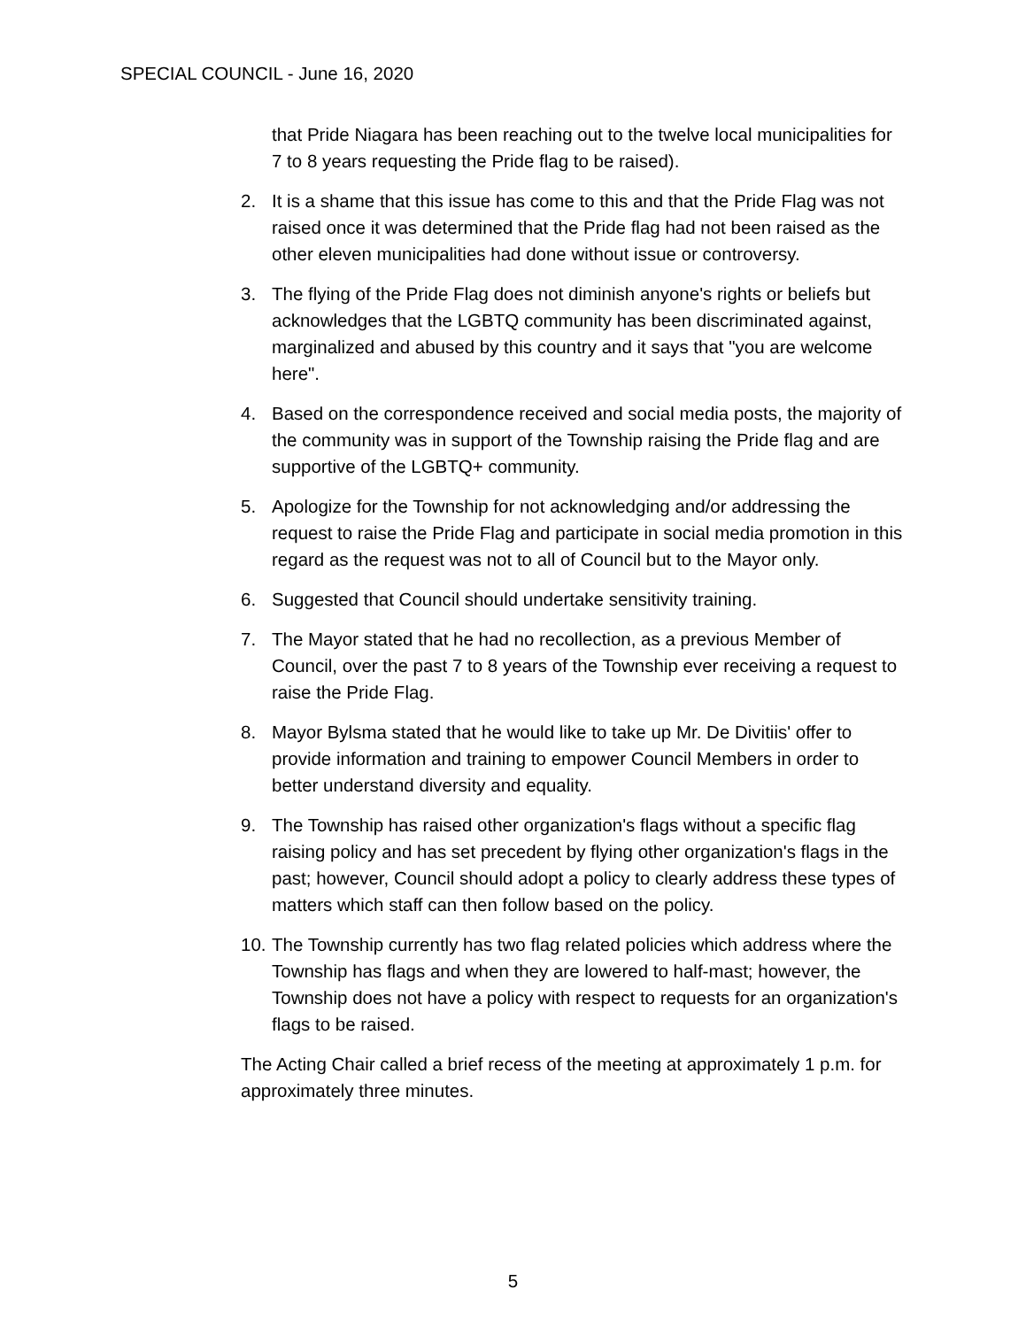SPECIAL COUNCIL - June 16, 2020
that Pride Niagara has been reaching out to the twelve local municipalities for 7 to 8 years requesting the Pride flag to be raised).
2. It is a shame that this issue has come to this and that the Pride Flag was not raised once it was determined that the Pride flag had not been raised as the other eleven municipalities had done without issue or controversy.
3. The flying of the Pride Flag does not diminish anyone's rights or beliefs but acknowledges that the LGBTQ community has been discriminated against, marginalized and abused by this country and it says that "you are welcome here".
4. Based on the correspondence received and social media posts, the majority of the community was in support of the Township raising the Pride flag and are supportive of the LGBTQ+ community.
5. Apologize for the Township for not acknowledging and/or addressing the request to raise the Pride Flag and participate in social media promotion in this regard as the request was not to all of Council but to the Mayor only.
6. Suggested that Council should undertake sensitivity training.
7. The Mayor stated that he had no recollection, as a previous Member of Council, over the past 7 to 8 years of the Township ever receiving a request to raise the Pride Flag.
8. Mayor Bylsma stated that he would like to take up Mr. De Divitiis' offer to provide information and training to empower Council Members in order to better understand diversity and equality.
9. The Township has raised other organization's flags without a specific flag raising policy and has set precedent by flying other organization's flags in the past; however, Council should adopt a policy to clearly address these types of matters which staff can then follow based on the policy.
10. The Township currently has two flag related policies which address where the Township has flags and when they are lowered to half-mast; however, the Township does not have a policy with respect to requests for an organization's flags to be raised.
The Acting Chair called a brief recess of the meeting at approximately 1 p.m. for approximately three minutes.
5